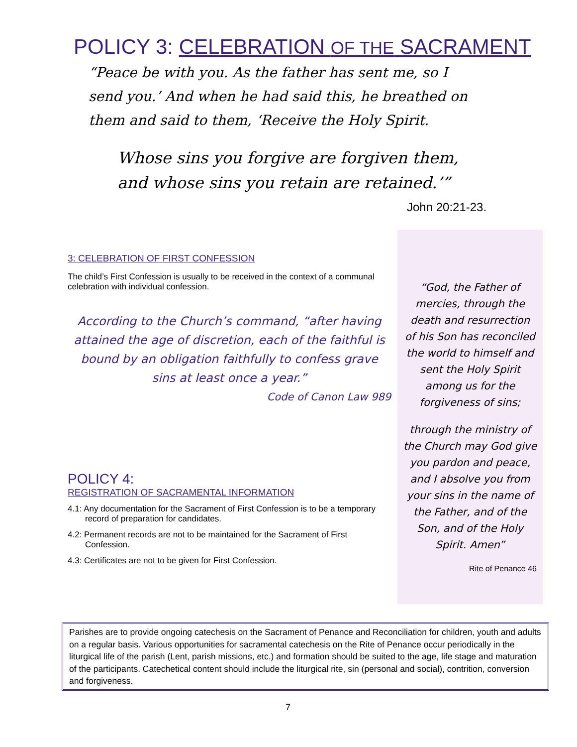POLICY 3: CELEBRATION OF THE SACRAMENT
“Peace be with you. As the father has sent me, so I send you.’ And when he had said this, he breathed on them and said to them, ‘Receive the Holy Spirit.
Whose sins you forgive are forgiven them, and whose sins you retain are retained.’”
John 20:21-23.
3: CELEBRATION OF FIRST CONFESSION
The child’s First Confession is usually to be received in the context of a communal celebration with individual confession.
According to the Church’s command, “after having attained the age of discretion, each of the faithful is bound by an obligation faithfully to confess grave sins at least once a year.”
Code of Canon Law 989
POLICY 4:
REGISTRATION OF SACRAMENTAL INFORMATION
4.1: Any documentation for the Sacrament of First Confession is to be a temporary record of preparation for candidates.
4.2: Permanent records are not to be maintained for the Sacrament of First Confession.
4.3: Certificates are not to be given for First Confession.
“God, the Father of mercies, through the death and resurrection of his Son has reconciled the world to himself and sent the Holy Spirit among us for the forgiveness of sins;
through the ministry of the Church may God give you pardon and peace, and I absolve you from your sins in the name of the Father, and of the Son, and of the Holy Spirit. Amen”
Rite of Penance 46
Parishes are to provide ongoing catechesis on the Sacrament of Penance and Reconciliation for children, youth and adults on a regular basis. Various opportunities for sacramental catechesis on the Rite of Penance occur periodically in the liturgical life of the parish (Lent, parish missions, etc.) and formation should be suited to the age, life stage and maturation of the participants. Catechetical content should include the liturgical rite, sin (personal and social), contrition, conversion and forgiveness.
7